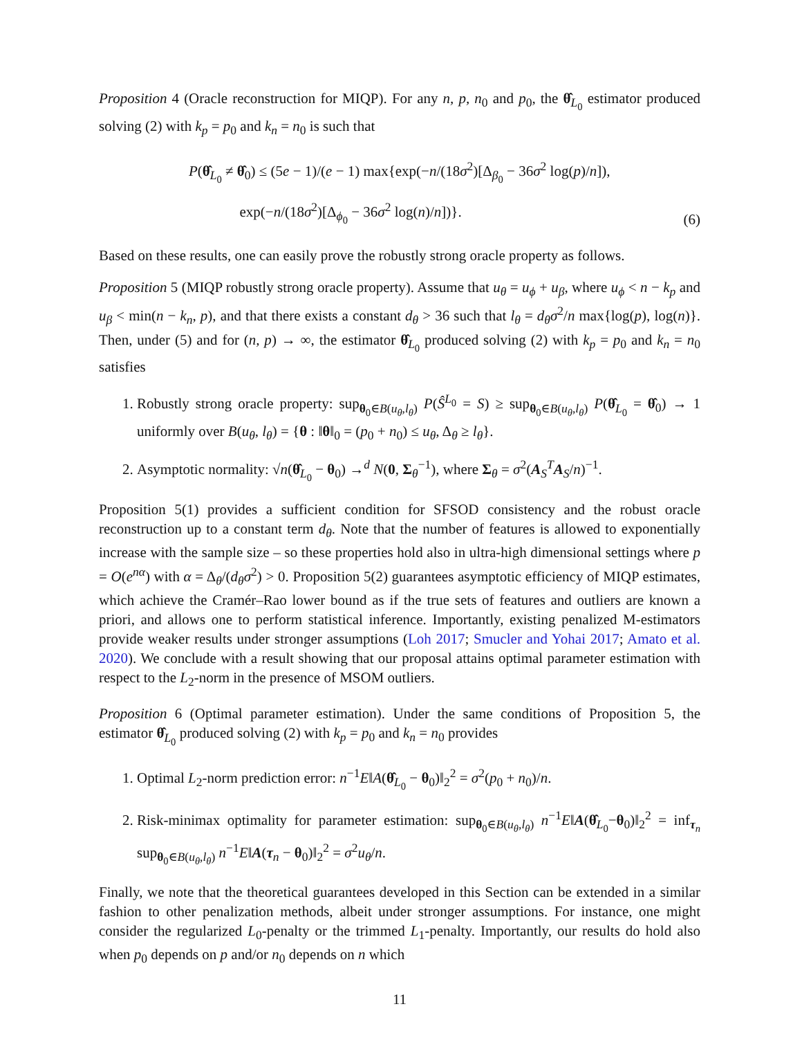Proposition 4 (Oracle reconstruction for MIQP). For any n, p, n<sub>0</sub> and p<sub>0</sub>, the θ̂<sub>L<sub>0</sub></sub> estimator produced solving (2) with k<sub>p</sub> = p<sub>0</sub> and k<sub>n</sub> = n<sub>0</sub> is such that
P(θ̂<sub>L<sub>0</sub></sub> ≠ θ̂<sub>0</sub>) ≤ (5e − 1)/(e − 1) max{exp(−n/(18σ<sup>2</sup>)[Δ<sub>β<sub>0</sub></sub> − 36σ<sup>2</sup> log(p)/n]),
exp(−n/(18σ<sup>2</sup>)[Δ<sub>ϕ<sub>0</sub></sub> − 36σ<sup>2</sup> log(n)/n])}.
(6)
Based on these results, one can easily prove the robustly strong oracle property as follows.
Proposition 5 (MIQP robustly strong oracle property). Assume that u<sub>θ</sub> = u<sub>ϕ</sub> + u<sub>β</sub>, where u<sub>ϕ</sub> < n − k<sub>p</sub> and u<sub>β</sub> < min(n − k<sub>n</sub>, p), and that there exists a constant d<sub>θ</sub> > 36 such that l<sub>θ</sub> = d<sub>θ</sub>σ<sup>2</sup>/n max{log(p), log(n)}. Then, under (5) and for (n, p) → ∞, the estimator θ̂<sub>L<sub>0</sub></sub> produced solving (2) with k<sub>p</sub> = p<sub>0</sub> and k<sub>n</sub> = n<sub>0</sub> satisfies
1. Robustly strong oracle property: sup<sub>θ<sub>0</sub>∈B(u<sub>θ</sub>,l<sub>θ</sub>)</sub> P(Ŝ<sup>L<sub>0</sub></sup> = S) ≥ sup<sub>θ<sub>0</sub>∈B(u<sub>θ</sub>,l<sub>θ</sub>)</sub> P(θ̂<sub>L<sub>0</sub></sub> = θ̂<sub>0</sub>) → 1 uniformly over B(u<sub>θ</sub>, l<sub>θ</sub>) = {θ : ‖θ‖<sub>0</sub> = (p<sub>0</sub> + n<sub>0</sub>) ≤ u<sub>θ</sub>, Δ<sub>θ</sub> ≥ l<sub>θ</sub>}.
2. Asymptotic normality: √n(θ̂<sub>L<sub>0</sub></sub> − θ<sub>0</sub>) →<sup>d</sup> N(0, Σ<sub>θ</sub><sup>−1</sup>), where Σ<sub>θ</sub> = σ<sup>2</sup>(A<sub>S</sub><sup>T</sup>A<sub>S</sub>/n)<sup>−1</sup>.
Proposition 5(1) provides a sufficient condition for SFSOD consistency and the robust oracle reconstruction up to a constant term d<sub>θ</sub>. Note that the number of features is allowed to exponentially increase with the sample size – so these properties hold also in ultra-high dimensional settings where p = O(e<sup>nα</sup>) with α = Δ<sub>θ</sub>/(d<sub>θ</sub>σ<sup>2</sup>) > 0. Proposition 5(2) guarantees asymptotic efficiency of MIQP estimates, which achieve the Cramér–Rao lower bound as if the true sets of features and outliers are known a priori, and allows one to perform statistical inference. Importantly, existing penalized M-estimators provide weaker results under stronger assumptions (Loh 2017; Smucler and Yohai 2017; Amato et al. 2020). We conclude with a result showing that our proposal attains optimal parameter estimation with respect to the L<sub>2</sub>-norm in the presence of MSOM outliers.
Proposition 6 (Optimal parameter estimation). Under the same conditions of Proposition 5, the estimator θ̂<sub>L<sub>0</sub></sub> produced solving (2) with k<sub>p</sub> = p<sub>0</sub> and k<sub>n</sub> = n<sub>0</sub> provides
1. Optimal L<sub>2</sub>-norm prediction error: n<sup>−1</sup>E‖A(θ̂<sub>L<sub>0</sub></sub> − θ<sub>0</sub>)‖<sub>2</sub><sup>2</sup> = σ<sup>2</sup>(p<sub>0</sub> + n<sub>0</sub>)/n.
2. Risk-minimax optimality for parameter estimation: sup<sub>θ<sub>0</sub>∈B(u<sub>θ</sub>,l<sub>θ</sub>)</sub> n<sup>−1</sup>E‖A(θ̂<sub>L<sub>0</sub></sub>−θ<sub>0</sub>)‖<sub>2</sub><sup>2</sup> = inf<sub>τ<sub>n</sub></sub> sup<sub>θ<sub>0</sub>∈B(u<sub>θ</sub>,l<sub>θ</sub>)</sub> n<sup>−1</sup>E‖A(τ<sub>n</sub> − θ<sub>0</sub>)‖<sub>2</sub><sup>2</sup> = σ<sup>2</sup>u<sub>θ</sub>/n.
Finally, we note that the theoretical guarantees developed in this Section can be extended in a similar fashion to other penalization methods, albeit under stronger assumptions. For instance, one might consider the regularized L<sub>0</sub>-penalty or the trimmed L<sub>1</sub>-penalty. Importantly, our results do hold also when p<sub>0</sub> depends on p and/or n<sub>0</sub> depends on n which
11